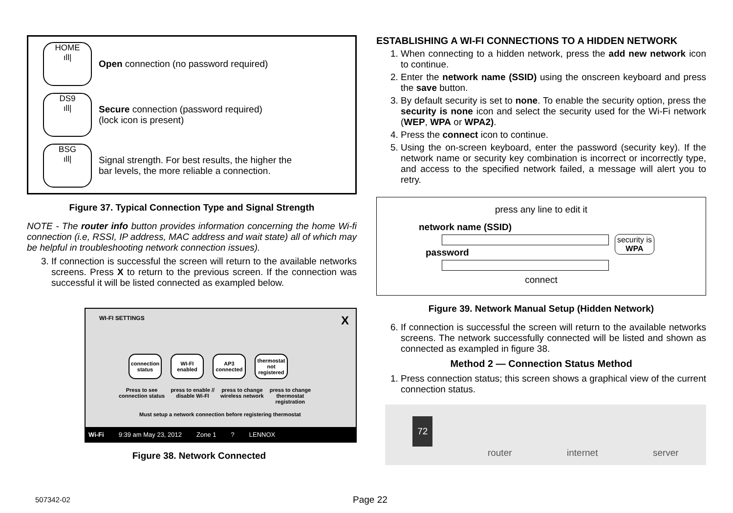HOME
ıll|
Open connection (no password required)
DS9
ıll|
Secure connection (password required)
(lock icon is present)
BSG
ıll|
Signal strength. For best results, the higher the
bar levels, the more reliable a connection.
Figure 37. Typical Connection Type and Signal Strength
NOTE - The router info button provides information concerning the home Wi-fi connection (i.e, RSSI, IP address, MAC address and wait state) all of which may be helpful in troubleshooting network connection issues).
3. If connection is successful the screen will return to the available networks screens. Press X to return to the previous screen. If the connection was successful it will be listed connected as exampled below.
WI-FI SETTINGS X
connection status
WI-FI enabled
AP3 connected
thermostat not registered
Press to see
connection status press to enable //
disable Wi-FI press to change
wireless network press to change
thermostat
registration
Must setup a network connection before registering thermostat
Wi-Fi 9:39 am May 23, 2012 Zone 1? LENNOX
Figure 38. Network Connected
ESTABLISHING A WI-FI CONNECTIONS TO A HIDDEN NETWORK
1. When connecting to a hidden network, press the add new network icon to continue.
2. Enter the network name (SSID) using the onscreen keyboard and press the save button.
3. By default security is set to none. To enable the security option, press the security is none icon and select the security used for the Wi-Fi network (WEP, WPA or WPA2).
4. Press the connect icon to continue.
5. Using the on-screen keyboard, enter the password (security key). If the network name or security key combination is incorrect or incorrectly type, and access to the specified network failed, a message will alert you to retry.
press any line to edit it
network name (SSID)
password
security is
WPA
connect
Figure 39. Network Manual Setup (Hidden Network)
6. If connection is successful the screen will return to the available networks screens. The network successfully connected will be listed and shown as connected as exampled in figure 38.
Method 2 — Connection Status Method
1. Press connection status; this screen shows a graphical view of the current connection status.
72 router internet server
507342-02 Page 22